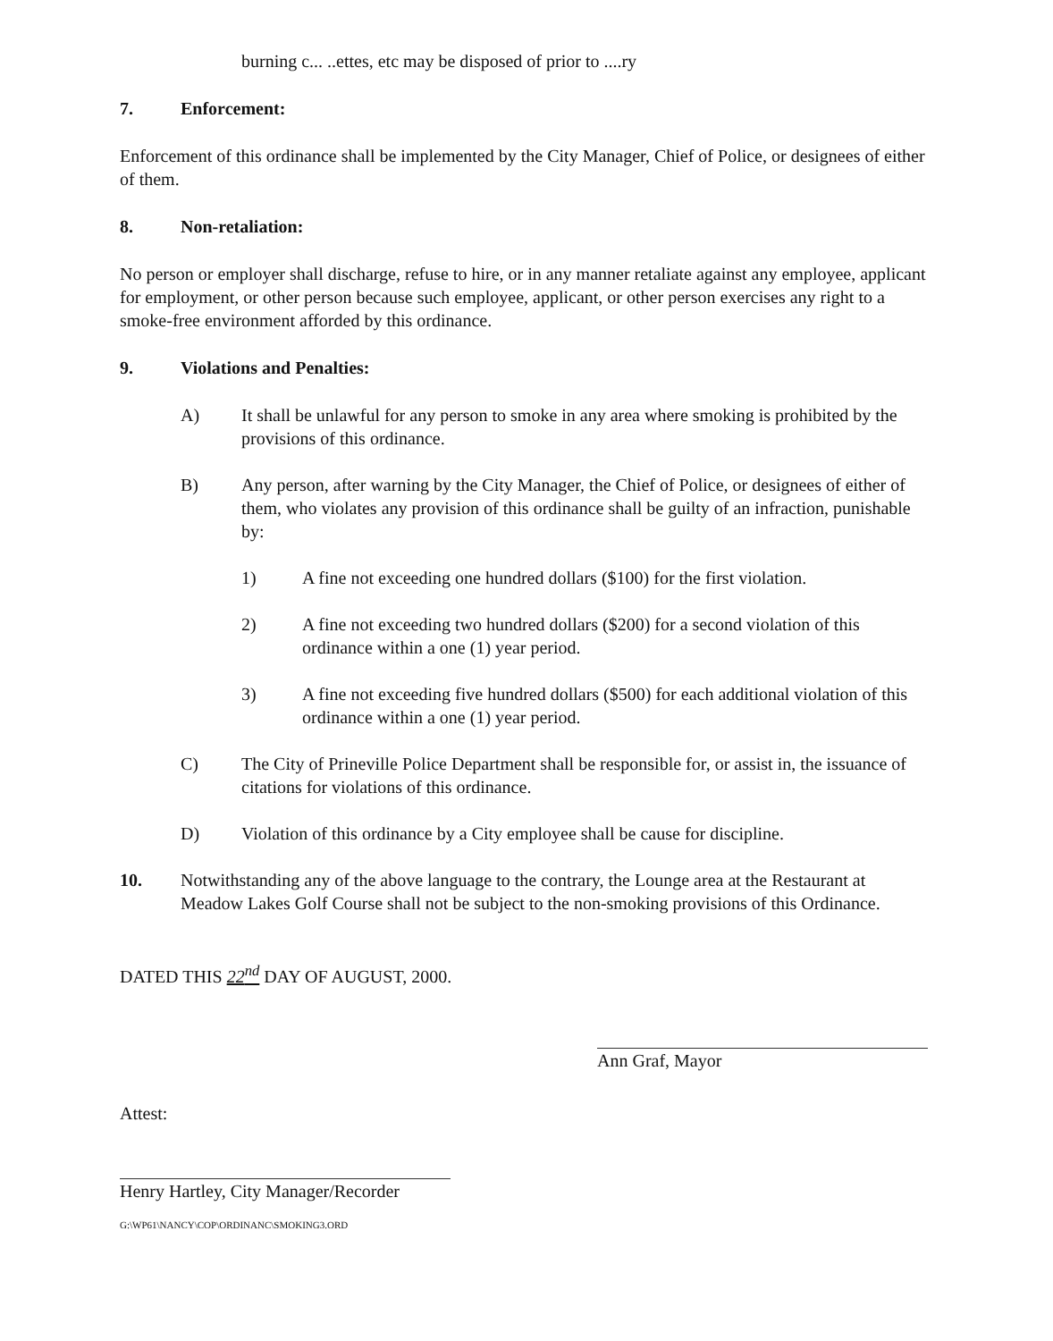burning c... ..ettes, etc may be disposed of prior to ....ry
7. Enforcement:
Enforcement of this ordinance shall be implemented by the City Manager, Chief of Police, or designees of either of them.
8. Non-retaliation:
No person or employer shall discharge, refuse to hire, or in any manner retaliate against any employee, applicant for employment, or other person because such employee, applicant, or other person exercises any right to a smoke-free environment afforded by this ordinance.
9. Violations and Penalties:
A) It shall be unlawful for any person to smoke in any area where smoking is prohibited by the provisions of this ordinance.
B) Any person, after warning by the City Manager, the Chief of Police, or designees of either of them, who violates any provision of this ordinance shall be guilty of an infraction, punishable by:
1) A fine not exceeding one hundred dollars ($100) for the first violation.
2) A fine not exceeding two hundred dollars ($200) for a second violation of this ordinance within a one (1) year period.
3) A fine not exceeding five hundred dollars ($500) for each additional violation of this ordinance within a one (1) year period.
C) The City of Prineville Police Department shall be responsible for, or assist in, the issuance of citations for violations of this ordinance.
D) Violation of this ordinance by a City employee shall be cause for discipline.
10. Notwithstanding any of the above language to the contrary, the Lounge area at the Restaurant at Meadow Lakes Golf Course shall not be subject to the non-smoking provisions of this Ordinance.
DATED THIS 22<sup>nd</sup> DAY OF AUGUST, 2000.
Attest:
Henry Hartley, City Manager/Recorder
G:\WP61\NANCY\COP\ORDINANC\SMOKING3.ORD
Ann Graf, Mayor